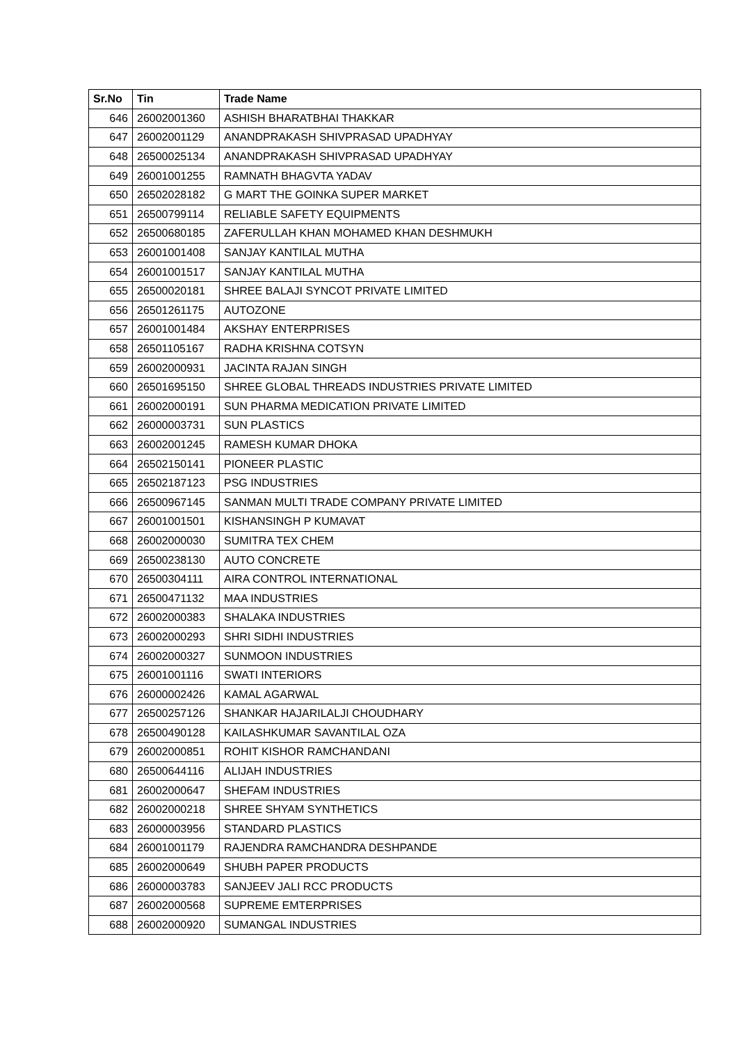| Sr.No | Tin | Trade Name |
| --- | --- | --- |
| 646 | 26002001360 | ASHISH BHARATBHAI THAKKAR |
| 647 | 26002001129 | ANANDPRAKASH SHIVPRASAD UPADHYAY |
| 648 | 26500025134 | ANANDPRAKASH SHIVPRASAD UPADHYAY |
| 649 | 26001001255 | RAMNATH BHAGVTA YADAV |
| 650 | 26502028182 | G MART THE GOINKA SUPER MARKET |
| 651 | 26500799114 | RELIABLE SAFETY EQUIPMENTS |
| 652 | 26500680185 | ZAFERULLAH KHAN MOHAMED KHAN DESHMUKH |
| 653 | 26001001408 | SANJAY KANTILAL MUTHA |
| 654 | 26001001517 | SANJAY KANTILAL MUTHA |
| 655 | 26500020181 | SHREE BALAJI SYNCOT PRIVATE LIMITED |
| 656 | 26501261175 | AUTOZONE |
| 657 | 26001001484 | AKSHAY ENTERPRISES |
| 658 | 26501105167 | RADHA KRISHNA COTSYN |
| 659 | 26002000931 | JACINTA RAJAN SINGH |
| 660 | 26501695150 | SHREE GLOBAL THREADS INDUSTRIES PRIVATE LIMITED |
| 661 | 26002000191 | SUN PHARMA MEDICATION PRIVATE LIMITED |
| 662 | 26000003731 | SUN PLASTICS |
| 663 | 26002001245 | RAMESH KUMAR DHOKA |
| 664 | 26502150141 | PIONEER PLASTIC |
| 665 | 26502187123 | PSG INDUSTRIES |
| 666 | 26500967145 | SANMAN MULTI TRADE COMPANY PRIVATE LIMITED |
| 667 | 26001001501 | KISHANSINGH P KUMAVAT |
| 668 | 26002000030 | SUMITRA TEX CHEM |
| 669 | 26500238130 | AUTO CONCRETE |
| 670 | 26500304111 | AIRA CONTROL INTERNATIONAL |
| 671 | 26500471132 | MAA INDUSTRIES |
| 672 | 26002000383 | SHALAKA INDUSTRIES |
| 673 | 26002000293 | SHRI SIDHI INDUSTRIES |
| 674 | 26002000327 | SUNMOON INDUSTRIES |
| 675 | 26001001116 | SWATI INTERIORS |
| 676 | 26000002426 | KAMAL AGARWAL |
| 677 | 26500257126 | SHANKAR HAJARILALJI CHOUDHARY |
| 678 | 26500490128 | KAILASHKUMAR SAVANTILAL OZA |
| 679 | 26002000851 | ROHIT KISHOR RAMCHANDANI |
| 680 | 26500644116 | ALIJAH INDUSTRIES |
| 681 | 26002000647 | SHEFAM INDUSTRIES |
| 682 | 26002000218 | SHREE SHYAM SYNTHETICS |
| 683 | 26000003956 | STANDARD PLASTICS |
| 684 | 26001001179 | RAJENDRA RAMCHANDRA DESHPANDE |
| 685 | 26002000649 | SHUBH PAPER PRODUCTS |
| 686 | 26000003783 | SANJEEV JALI RCC PRODUCTS |
| 687 | 26002000568 | SUPREME EMTERPRISES |
| 688 | 26002000920 | SUMANGAL INDUSTRIES |